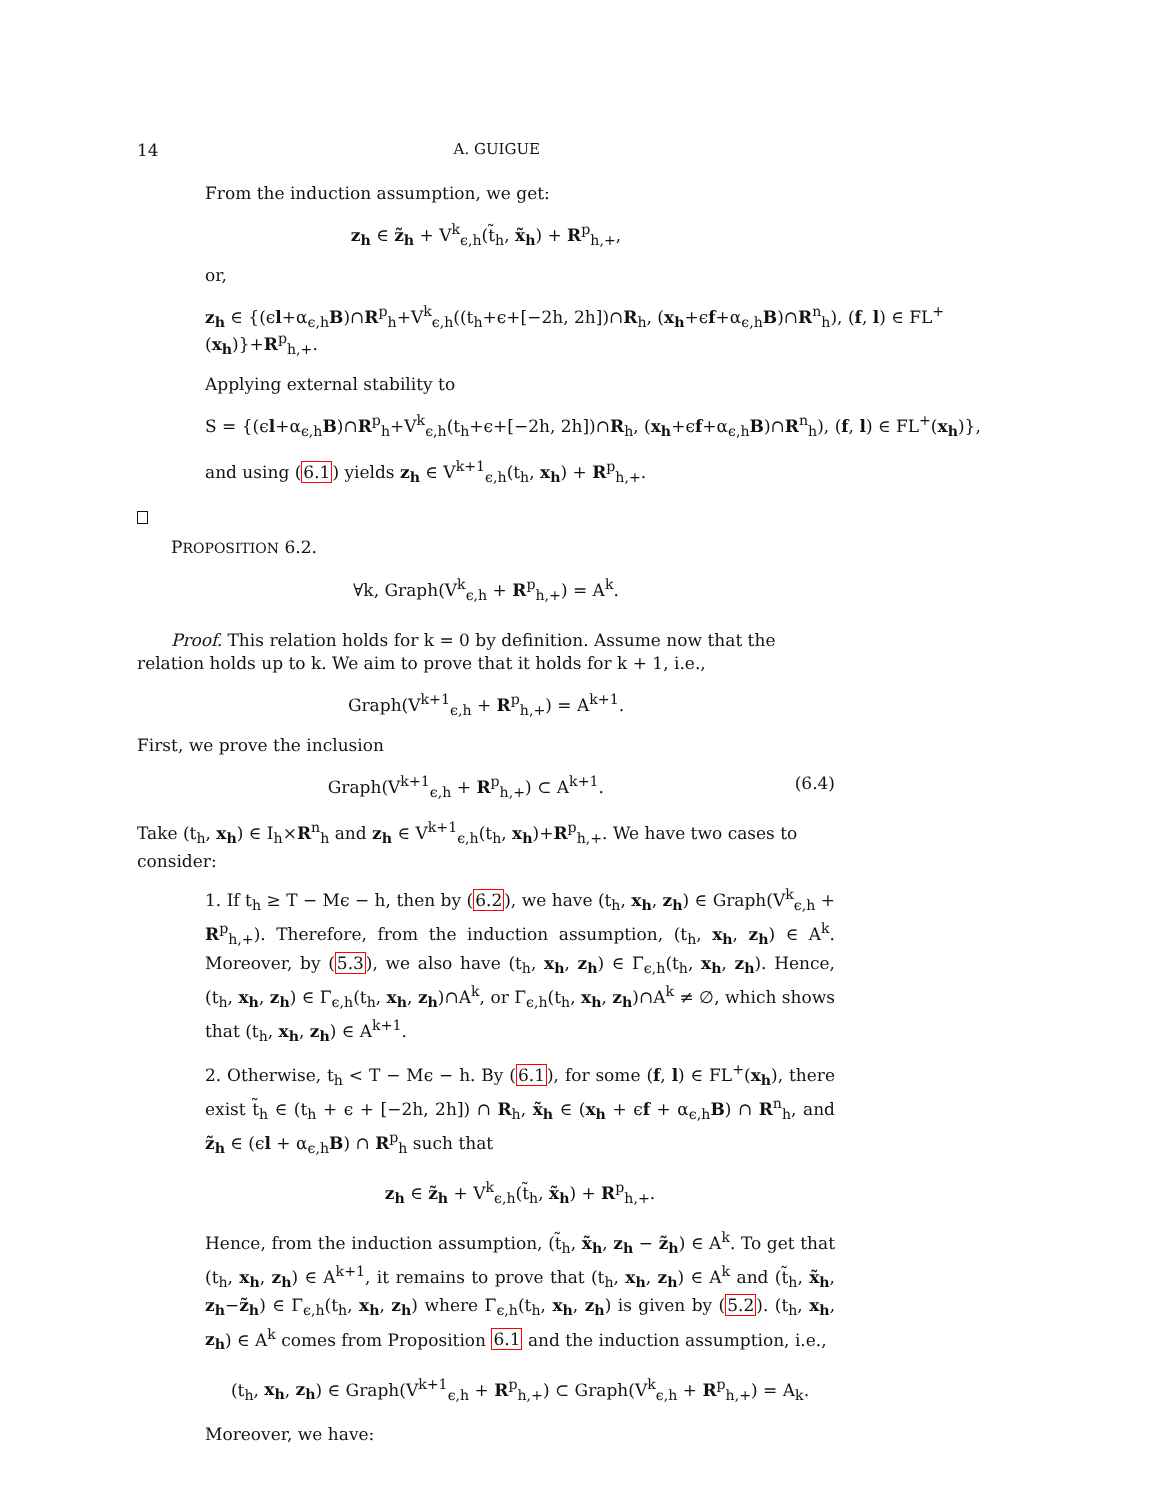14 A. GUIGUE
From the induction assumption, we get:
z<sub>h</sub> ∈ z̃<sub>h</sub> + V<sup>k</sup><sub>ϵ,h</sub>(t̃<sub>h</sub>, x̃<sub>h</sub>) + R<sup>p</sup><sub>h,+</sub>,
or,
z<sub>h</sub> ∈ {(ϵl+α<sub>ϵ,h</sub>B)∩R<sup>p</sup><sub>h</sub>+V<sup>k</sup><sub>ϵ,h</sub>((t<sub>h</sub>+ϵ+[−2h, 2h])∩R<sub>h</sub>, (x<sub>h</sub>+ϵf+α<sub>ϵ,h</sub>B)∩R<sup>n</sup><sub>h</sub>), (f, l) ∈ FL<sup>+</sup>(x<sub>h</sub>)}+R<sup>p</sup><sub>h,+</sub>.
Applying external stability to
S = {(ϵl+α<sub>ϵ,h</sub>B)∩R<sup>p</sup><sub>h</sub>+V<sup>k</sup><sub>ϵ,h</sub>(t<sub>h</sub>+ϵ+[−2h, 2h])∩R<sub>h</sub>, (x<sub>h</sub>+ϵf+α<sub>ϵ,h</sub>B)∩R<sup>n</sup><sub>h</sub>), (f, l) ∈ FL<sup>+</sup>(x<sub>h</sub>)},
and using (6.1) yields z<sub>h</sub> ∈ V<sup>k+1</sup><sub>ϵ,h</sub>(t<sub>h</sub>, x<sub>h</sub>) + R<sup>p</sup><sub>h,+</sub>.
PROPOSITION 6.2.
∀k, Graph(V<sup>k</sup><sub>ϵ,h</sub> + R<sup>p</sup><sub>h,+</sub>) = A<sup>k</sup>.
Proof. This relation holds for k = 0 by definition. Assume now that the relation holds up to k. We aim to prove that it holds for k + 1, i.e.,
Graph(V<sup>k+1</sup><sub>ϵ,h</sub> + R<sup>p</sup><sub>h,+</sub>) = A<sup>k+1</sup>.
First, we prove the inclusion
Graph(V<sup>k+1</sup><sub>ϵ,h</sub> + R<sup>p</sup><sub>h,+</sub>) ⊂ A<sup>k+1</sup>. (6.4)
Take (t<sub>h</sub>, x<sub>h</sub>) ∈ I<sub>h</sub>×R<sup>n</sup><sub>h</sub> and z<sub>h</sub> ∈ V<sup>k+1</sup><sub>ϵ,h</sub>(t<sub>h</sub>, x<sub>h</sub>)+R<sup>p</sup><sub>h,+</sub>. We have two cases to consider:
1. If t<sub>h</sub> ≥ T − Mϵ − h, then by (6.2), we have (t<sub>h</sub>, x<sub>h</sub>, z<sub>h</sub>) ∈ Graph(V<sup>k</sup><sub>ϵ,h</sub> + R<sup>p</sup><sub>h,+</sub>). Therefore, from the induction assumption, (t<sub>h</sub>, x<sub>h</sub>, z<sub>h</sub>) ∈ A<sup>k</sup>. Moreover, by (5.3), we also have (t<sub>h</sub>, x<sub>h</sub>, z<sub>h</sub>) ∈ Γ<sub>ϵ,h</sub>(t<sub>h</sub>, x<sub>h</sub>, z<sub>h</sub>). Hence, (t<sub>h</sub>, x<sub>h</sub>, z<sub>h</sub>) ∈ Γ<sub>ϵ,h</sub>(t<sub>h</sub>, x<sub>h</sub>, z<sub>h</sub>)∩A<sup>k</sup>, or Γ<sub>ϵ,h</sub>(t<sub>h</sub>, x<sub>h</sub>, z<sub>h</sub>)∩A<sup>k</sup> ≠ ∅, which shows that (t<sub>h</sub>, x<sub>h</sub>, z<sub>h</sub>) ∈ A<sup>k+1</sup>.
2. Otherwise, t<sub>h</sub> < T − Mϵ − h. By (6.1), for some (f, l) ∈ FL<sup>+</sup>(x<sub>h</sub>), there exist t̃<sub>h</sub> ∈ (t<sub>h</sub> + ϵ + [−2h, 2h]) ∩ R<sub>h</sub>, x̃<sub>h</sub> ∈ (x<sub>h</sub> + ϵf + α<sub>ϵ,h</sub>B) ∩ R<sup>n</sup><sub>h</sub>, and z̃<sub>h</sub> ∈ (ϵl + α<sub>ϵ,h</sub>B) ∩ R<sup>p</sup><sub>h</sub> such that
z<sub>h</sub> ∈ z̃<sub>h</sub> + V<sup>k</sup><sub>ϵ,h</sub>(t̃<sub>h</sub>, x̃<sub>h</sub>) + R<sup>p</sup><sub>h,+</sub>.
Hence, from the induction assumption, (t̃<sub>h</sub>, x̃<sub>h</sub>, z<sub>h</sub> − z̃<sub>h</sub>) ∈ A<sup>k</sup>. To get that (t<sub>h</sub>, x<sub>h</sub>, z<sub>h</sub>) ∈ A<sup>k+1</sup>, it remains to prove that (t<sub>h</sub>, x<sub>h</sub>, z<sub>h</sub>) ∈ A<sup>k</sup> and (t̃<sub>h</sub>, x̃<sub>h</sub>, z<sub>h</sub>−z̃<sub>h</sub>) ∈ Γ<sub>ϵ,h</sub>(t<sub>h</sub>, x<sub>h</sub>, z<sub>h</sub>) where Γ<sub>ϵ,h</sub>(t<sub>h</sub>, x<sub>h</sub>, z<sub>h</sub>) is given by (5.2). (t<sub>h</sub>, x<sub>h</sub>, z<sub>h</sub>) ∈ A<sup>k</sup> comes from Proposition 6.1 and the induction assumption, i.e.,
(t<sub>h</sub>, x<sub>h</sub>, z<sub>h</sub>) ∈ Graph(V<sup>k+1</sup><sub>ϵ,h</sub> + R<sup>p</sup><sub>h,+</sub>) ⊂ Graph(V<sup>k</sup><sub>ϵ,h</sub> + R<sup>p</sup><sub>h,+</sub>) = A<sub>k</sub>.
Moreover, we have: